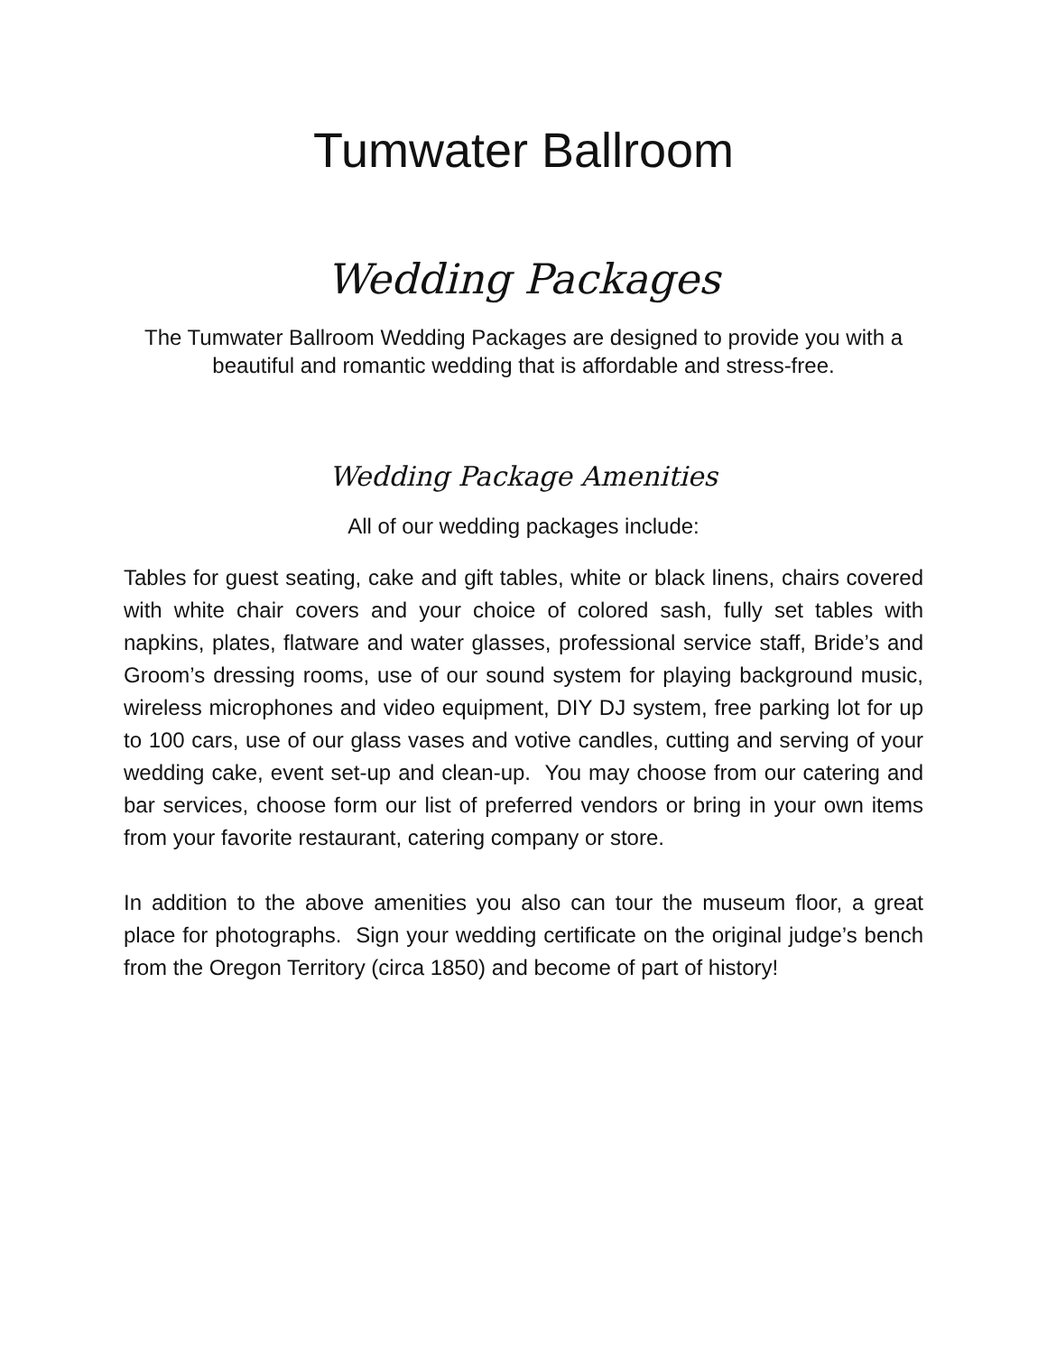Tumwater Ballroom
Wedding Packages
The Tumwater Ballroom Wedding Packages are designed to provide you with a beautiful and romantic wedding that is affordable and stress-free.
Wedding Package Amenities
All of our wedding packages include:
Tables for guest seating, cake and gift tables, white or black linens, chairs covered with white chair covers and your choice of colored sash, fully set tables with napkins, plates, flatware and water glasses, professional service staff, Bride’s and Groom’s dressing rooms, use of our sound system for playing background music, wireless microphones and video equipment, DIY DJ system, free parking lot for up to 100 cars, use of our glass vases and votive candles, cutting and serving of your wedding cake, event set-up and clean-up. You may choose from our catering and bar services, choose form our list of preferred vendors or bring in your own items from your favorite restaurant, catering company or store.
In addition to the above amenities you also can tour the museum floor, a great place for photographs. Sign your wedding certificate on the original judge’s bench from the Oregon Territory (circa 1850) and become of part of history!